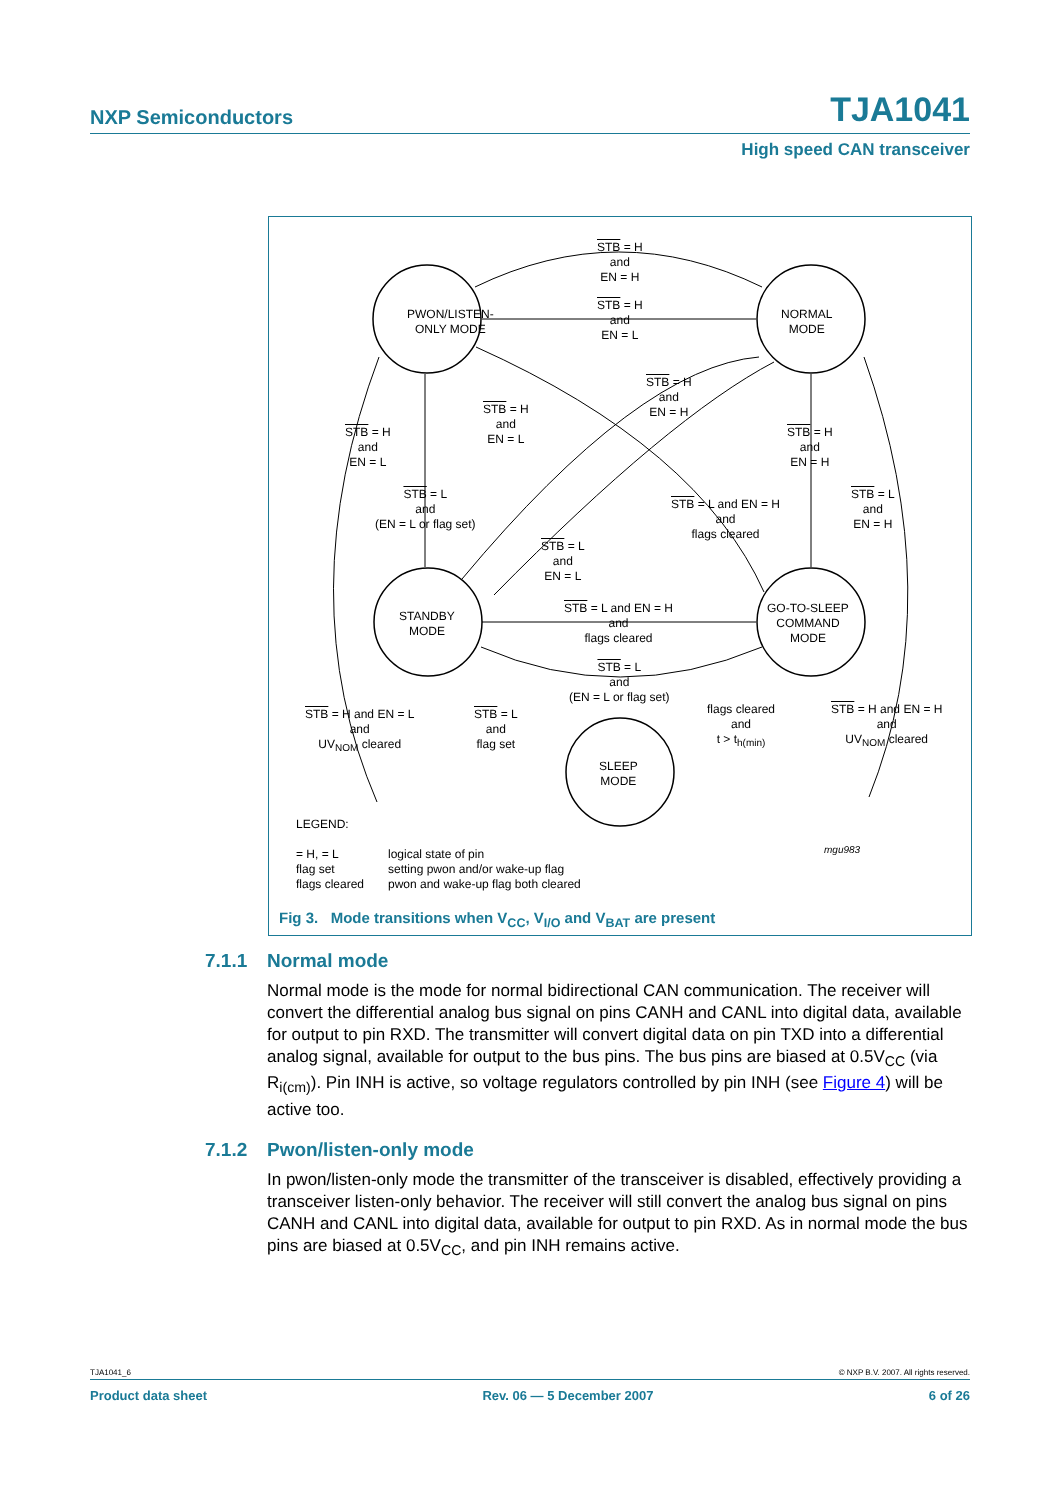NXP Semiconductors TJA1041
High speed CAN transceiver
PWON/LISTEN-
ONLY MODE
NORMAL
MODE
STANDBY
MODE
GO-TO-SLEEP
COMMAND
MODE
SLEEP
MODE
STB = H
and
EN = H
STB = H
and
EN = L
STB = H
and
EN = H
STB = H
and
EN = L
STB = H
and
EN = L
STB = H
and
EN = H
STB = L
and
(EN = L or flag set)
STB = L and EN = H
and
flags cleared
STB = L
and
EN = H
STB = L
and
EN = L
STB = L and EN = H
and
flags cleared
STB = L
and
(EN = L or flag set)
STB = H and EN = L
and
UV<sub>NOM</sub> cleared
STB = L
and
flag set
flags cleared
and
t > t<sub>h(min)</sub>
STB = H and EN = H
and
UV<sub>NOM</sub> cleared
LEGEND:
= H, = L
flag set
flags cleared
logical state of pin
setting pwon and/or wake-up flag
pwon and wake-up flag both cleared
mgu983
Fig 3. Mode transitions when V<sub>CC</sub>, V<sub>I/O</sub> and V<sub>BAT</sub> are present
7.1.1 Normal mode
Normal mode is the mode for normal bidirectional CAN communication. The receiver will convert the differential analog bus signal on pins CANH and CANL into digital data, available for output to pin RXD. The transmitter will convert digital data on pin TXD into a differential analog signal, available for output to the bus pins. The bus pins are biased at 0.5V<sub>CC</sub> (via R<sub>i(cm)</sub>). Pin INH is active, so voltage regulators controlled by pin INH (see Figure 4) will be active too.
7.1.2 Pwon/listen-only mode
In pwon/listen-only mode the transmitter of the transceiver is disabled, effectively providing a transceiver listen-only behavior. The receiver will still convert the analog bus signal on pins CANH and CANL into digital data, available for output to pin RXD. As in normal mode the bus pins are biased at 0.5V<sub>CC</sub>, and pin INH remains active.
TJA1041_6 © NXP B.V. 2007. All rights reserved.
Product data sheet Rev. 06 — 5 December 2007 6 of 26